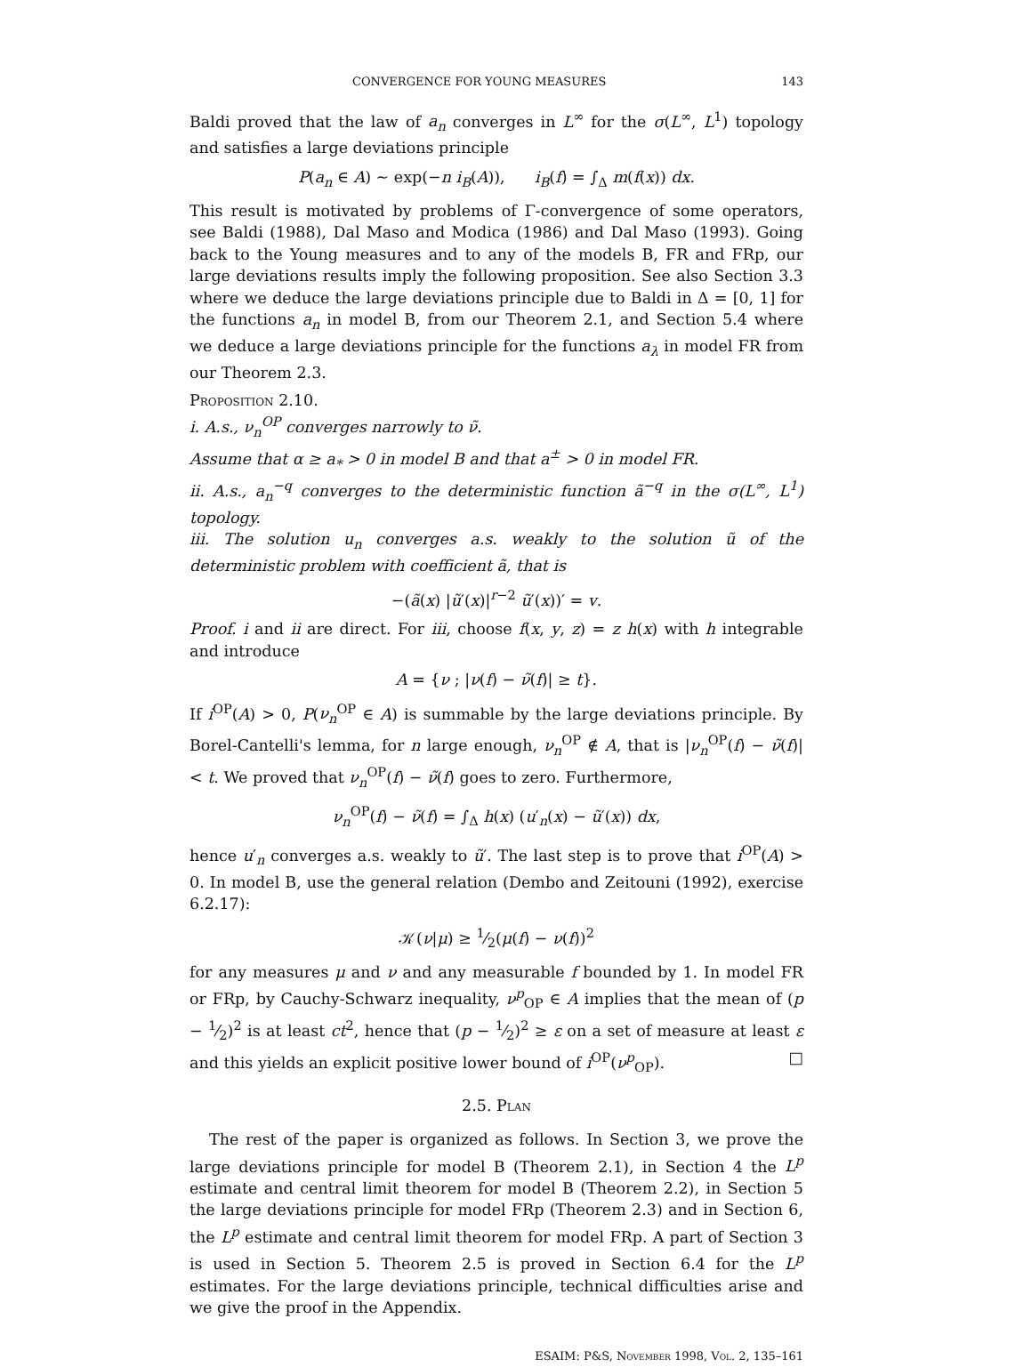CONVERGENCE FOR YOUNG MEASURES 143
Baldi proved that the law of a<sub>n</sub> converges in L<sup>∞</sup> for the σ(L<sup>∞</sup>, L<sup>1</sup>) topology and satisfies a large deviations principle
P(a<sub>n</sub> ∈ A) ∼ exp(−n i<sub>B</sub>(A)), i<sub>B</sub>(f) = ∫<sub>Δ</sub> m(f(x)) dx.
This result is motivated by problems of Γ-convergence of some operators, see Baldi (1988), Dal Maso and Modica (1986) and Dal Maso (1993). Going back to the Young measures and to any of the models B, FR and FRp, our large deviations results imply the following proposition. See also Section 3.3 where we deduce the large deviations principle due to Baldi in Δ = [0, 1] for the functions a<sub>n</sub> in model B, from our Theorem 2.1, and Section 5.4 where we deduce a large deviations principle for the functions a<sub>λ</sub> in model FR from our Theorem 2.3.
Proposition 2.10.
i. A.s., ν<sub>n</sub><sup>OP</sup> converges narrowly to ν̃.
Assume that α ≥ a<sub>*</sub> > 0 in model B and that a<sup>±</sup> > 0 in model FR.
ii. A.s., a<sub>n</sub><sup>−q</sup> converges to the deterministic function ã<sup>−q</sup> in the σ(L<sup>∞</sup>, L<sup>1</sup>) topology.
iii. The solution u<sub>n</sub> converges a.s. weakly to the solution ũ of the deterministic problem with coefficient ã, that is
−(ã(x) |ũ′(x)|<sup>r−2</sup> ũ′(x))′ = v.
Proof. i and ii are direct. For iii, choose f(x, y, z) = z h(x) with h integrable and introduce
A = {ν ; |ν(f) − ν̃(f)| ≥ t}.
If i<sup>OP</sup>(A) > 0, P(ν<sub>n</sub><sup>OP</sup> ∈ A) is summable by the large deviations principle. By Borel-Cantelli's lemma, for n large enough, ν<sub>n</sub><sup>OP</sup> ∉ A, that is |ν<sub>n</sub><sup>OP</sup>(f) − ν̃(f)| < t. We proved that ν<sub>n</sub><sup>OP</sup>(f) − ν̃(f) goes to zero. Furthermore,
ν<sub>n</sub><sup>OP</sup>(f) − ν̃(f) = ∫<sub>Δ</sub> h(x) (u′<sub>n</sub>(x) − ũ′(x)) dx,
hence u′<sub>n</sub> converges a.s. weakly to ũ′. The last step is to prove that i<sup>OP</sup>(A) > 0. In model B, use the general relation (Dembo and Zeitouni (1992), exercise 6.2.17):
𝒦(ν|μ) ≥ 1⁄2(μ(f) − ν(f))<sup>2</sup>
for any measures μ and ν and any measurable f bounded by 1. In model FR or FRp, by Cauchy-Schwarz inequality, ν<sup>p</sup><sub>OP</sub> ∈ A implies that the mean of (p − 1⁄2)<sup>2</sup> is at least ct<sup>2</sup>, hence that (p − 1⁄2)<sup>2</sup> ≥ ε on a set of measure at least ε and this yields an explicit positive lower bound of i<sup>OP</sup>(ν<sup>p</sup><sub>OP</sub>). □
2.5. Plan
The rest of the paper is organized as follows. In Section 3, we prove the large deviations principle for model B (Theorem 2.1), in Section 4 the L<sup>p</sup> estimate and central limit theorem for model B (Theorem 2.2), in Section 5 the large deviations principle for model FRp (Theorem 2.3) and in Section 6, the L<sup>p</sup> estimate and central limit theorem for model FRp. A part of Section 3 is used in Section 5. Theorem 2.5 is proved in Section 6.4 for the L<sup>p</sup> estimates. For the large deviations principle, technical difficulties arise and we give the proof in the Appendix.
ESAIM: P&S, November 1998, Vol. 2, 135–161